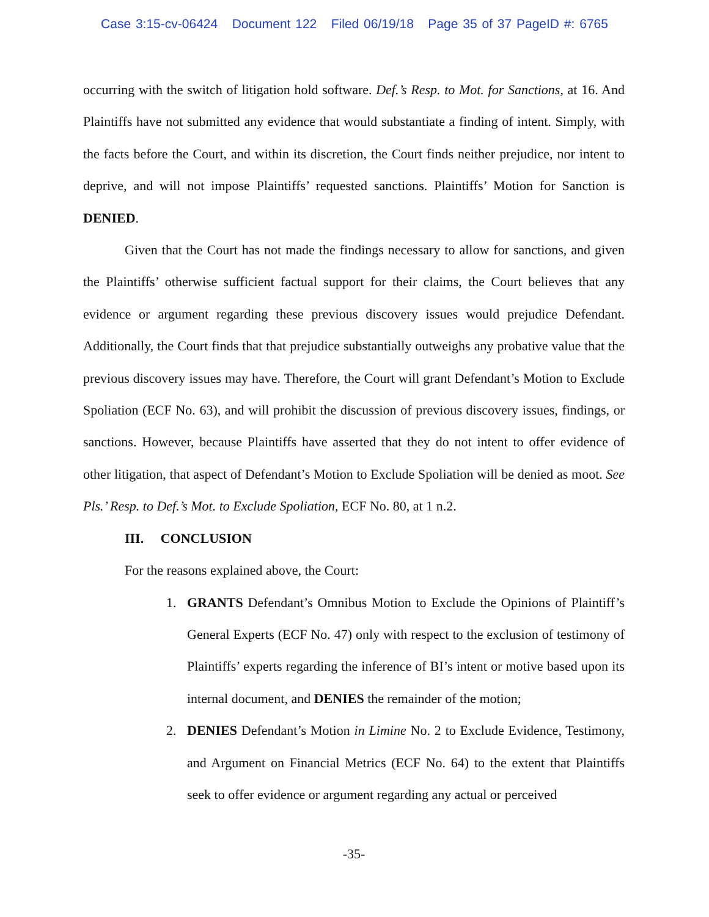Case 3:15-cv-06424 Document 122 Filed 06/19/18 Page 35 of 37 PageID #: 6765
occurring with the switch of litigation hold software. Def.’s Resp. to Mot. for Sanctions, at 16. And Plaintiffs have not submitted any evidence that would substantiate a finding of intent. Simply, with the facts before the Court, and within its discretion, the Court finds neither prejudice, nor intent to deprive, and will not impose Plaintiffs’ requested sanctions. Plaintiffs’ Motion for Sanction is DENIED.
Given that the Court has not made the findings necessary to allow for sanctions, and given the Plaintiffs’ otherwise sufficient factual support for their claims, the Court believes that any evidence or argument regarding these previous discovery issues would prejudice Defendant. Additionally, the Court finds that that prejudice substantially outweighs any probative value that the previous discovery issues may have. Therefore, the Court will grant Defendant’s Motion to Exclude Spoliation (ECF No. 63), and will prohibit the discussion of previous discovery issues, findings, or sanctions. However, because Plaintiffs have asserted that they do not intent to offer evidence of other litigation, that aspect of Defendant’s Motion to Exclude Spoliation will be denied as moot. See Pls.’ Resp. to Def.’s Mot. to Exclude Spoliation, ECF No. 80, at 1 n.2.
III. CONCLUSION
For the reasons explained above, the Court:
1. GRANTS Defendant’s Omnibus Motion to Exclude the Opinions of Plaintiff’s General Experts (ECF No. 47) only with respect to the exclusion of testimony of Plaintiffs’ experts regarding the inference of BI’s intent or motive based upon its internal document, and DENIES the remainder of the motion;
2. DENIES Defendant’s Motion in Limine No. 2 to Exclude Evidence, Testimony, and Argument on Financial Metrics (ECF No. 64) to the extent that Plaintiffs seek to offer evidence or argument regarding any actual or perceived
-35-